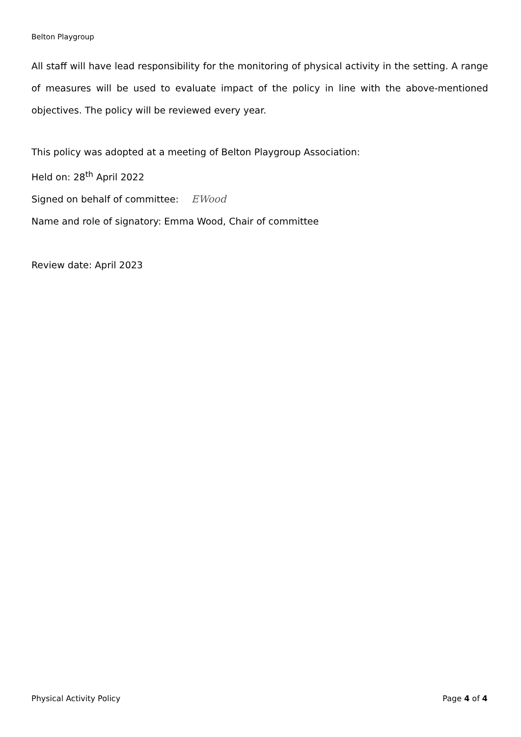Belton Playgroup
All staff will have lead responsibility for the monitoring of physical activity in the setting. A range of measures will be used to evaluate impact of the policy in line with the above-mentioned objectives. The policy will be reviewed every year.
This policy was adopted at a meeting of Belton Playgroup Association:
Held on: 28<sup>th</sup> April 2022
Signed on behalf of committee: EWood
Name and role of signatory: Emma Wood, Chair of committee
Review date: April 2023
Physical Activity Policy Page 4 of 4